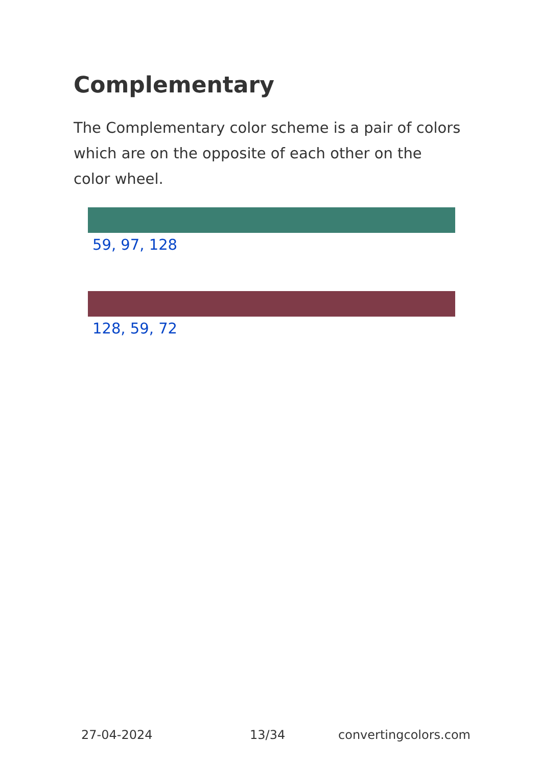Complementary
The Complementary color scheme is a pair of colors which are on the opposite of each other on the color wheel.
59, 97, 128
128, 59, 72
27-04-2024 13/34 convertingcolors.com